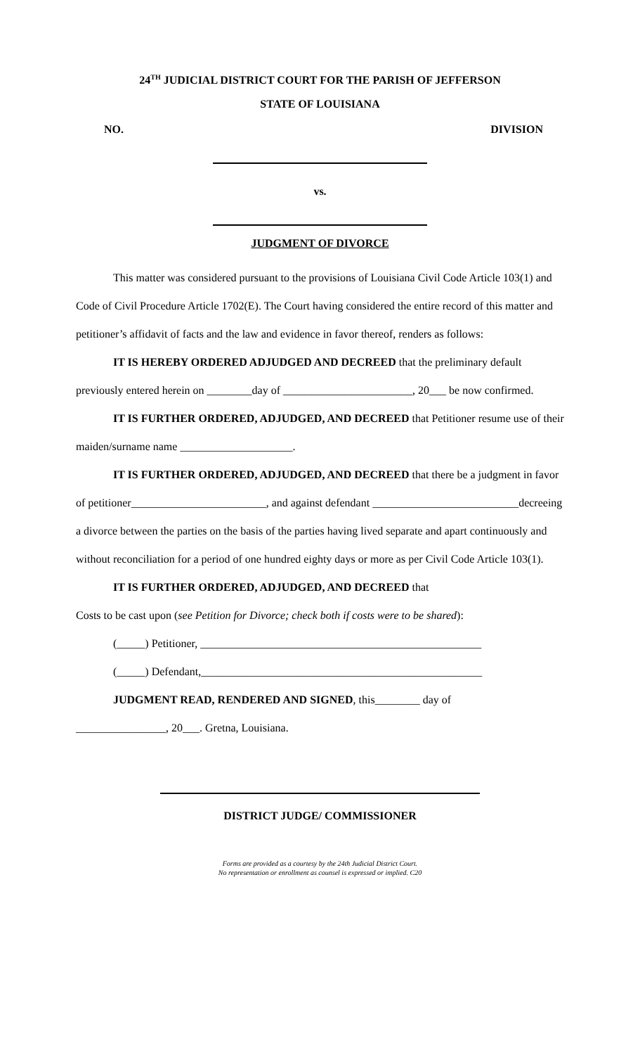24<sup>TH</sup> JUDICIAL DISTRICT COURT FOR THE PARISH OF JEFFERSON
STATE OF LOUISIANA
NO. DIVISION
vs.
JUDGMENT OF DIVORCE
This matter was considered pursuant to the provisions of Louisiana Civil Code Article 103(1) and Code of Civil Procedure Article 1702(E). The Court having considered the entire record of this matter and petitioner’s affidavit of facts and the law and evidence in favor thereof, renders as follows:
IT IS HEREBY ORDERED ADJUDGED AND DECREED that the preliminary default previously entered herein on ________day of _______________________, 20___ be now confirmed.
IT IS FURTHER ORDERED, ADJUDGED, AND DECREED that Petitioner resume use of their maiden/surname name ____________________.
IT IS FURTHER ORDERED, ADJUDGED, AND DECREED that there be a judgment in favor of petitioner________________________, and against defendant __________________________decreeing a divorce between the parties on the basis of the parties having lived separate and apart continuously and without reconciliation for a period of one hundred eighty days or more as per Civil Code Article 103(1).
IT IS FURTHER ORDERED, ADJUDGED, AND DECREED that
Costs to be cast upon (see Petition for Divorce; check both if costs were to be shared):
(_____) Petitioner, __________________________________________________
(_____) Defendant,__________________________________________________
JUDGMENT READ, RENDERED AND SIGNED, this________ day of
________________, 20___. Gretna, Louisiana.
DISTRICT JUDGE/ COMMISSIONER
Forms are provided as a courtesy by the 24th Judicial District Court.
No representation or enrollment as counsel is expressed or implied. C20